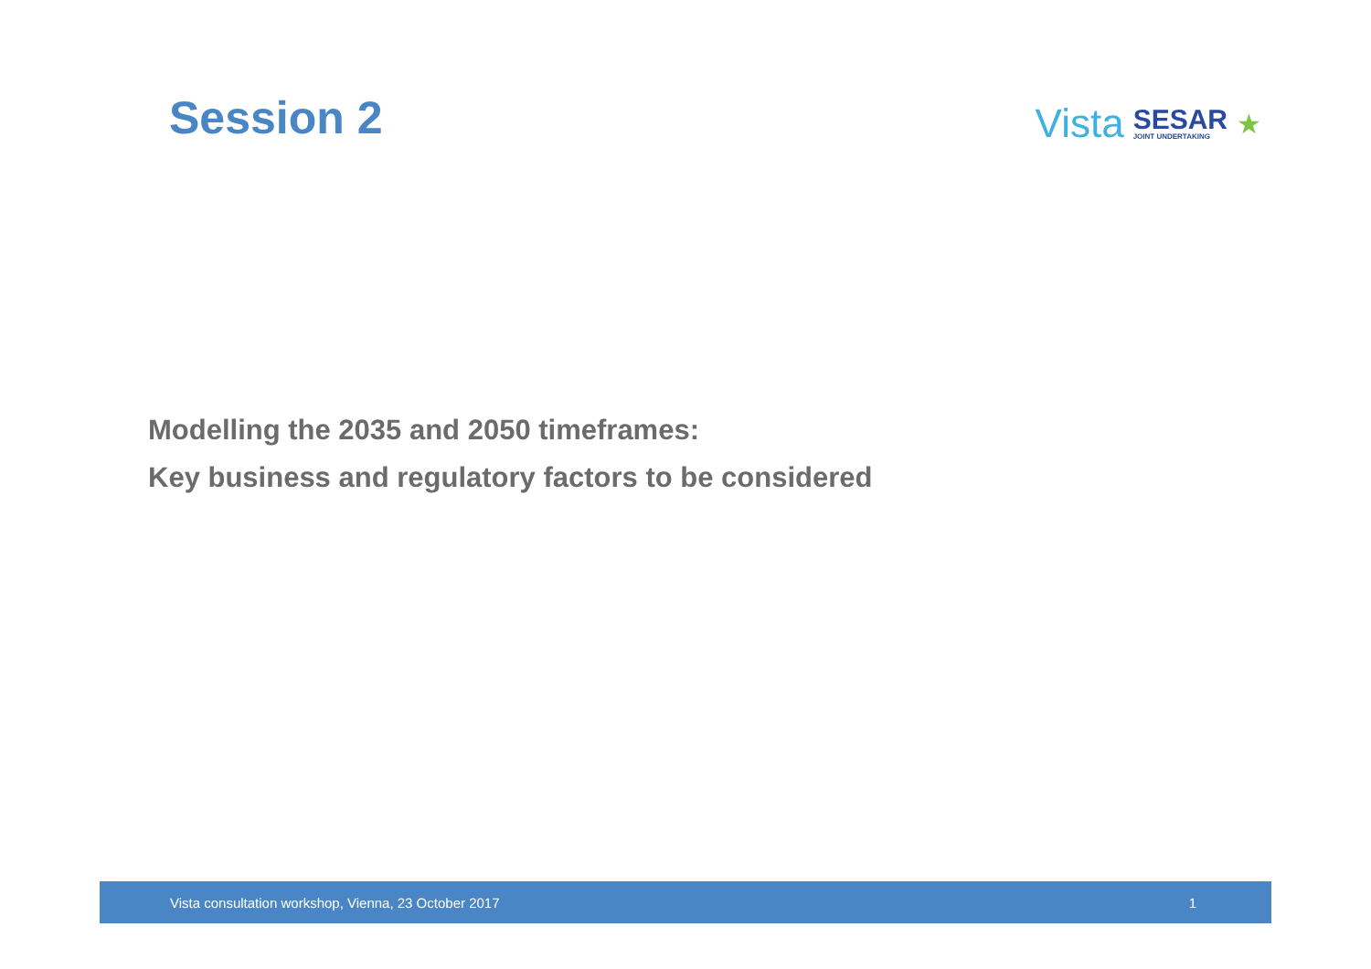Session 2
Vista SESAR
JOINT UNDERTAKING ★
Modelling the 2035 and 2050 timeframes:
Key business and regulatory factors to be considered
Vista consultation workshop, Vienna, 23 October 2017 1